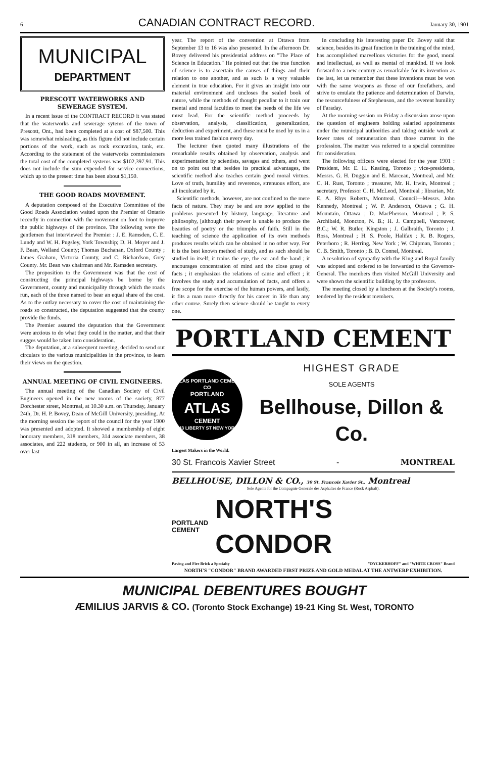6 CANADIAN CONTRACT RECORD. January 30, 1901
MUNICIPAL
DEPARTMENT
PRESCOTT WATERWORKS AND SEWERAGE SYSTEM.
In a recent issue of the CONTRACT RECORD it was stated that the waterworks and sewerage sytems of the town of Prescott, Ont., had been completed at a cost of $87,500. This was somewhat misleading, as this figure did not include certain portions of the work, such as rock excavation, tank, etc. According to the statement of the waterworks commissioners the total cost of the completed systems was $102,397.91. This does not include the sum expended for service connections, which up to the present time has been about $1,150.
THE GOOD ROADS MOVEMENT.
A deputation composed of the Executive Committee of the Good Roads Association waited upon the Premier of Ontario recently in connection with the movement on foot to improve the public highways of the province. The following were the gentlemen that interviewed the Premier : J. E. Ramsden, C. E. Lundy and W. H. Pugsley, York Township; D. H. Moyer and J. F. Bean, Welland County; Thomas Buchanan, Oxford County ; James Graham, Victoria County, and C. Richardson, Grey County. Mr. Bean was chairman and Mr. Ramsden secretary.
The proposition to the Government was that the cost of constructing the principal highways be borne by the Government, county and municipality through which the roads run, each of the three named to bear an equal share of the cost. As to the outlay necessary to cover the cost of maintaining the roads so constructed, the deputation suggested that the county provide the funds.
The Premier assured the deputation that the Government were anxious to do what they could in the matter, and that their sugges would be taken into consideration.
The deputation, at a subsequent meeting, decided to send out circulars to the various municipalities in the province, to learn their views on the question.
ANNUAL MEETING OF CIVIL ENGINEERS.
The annual meeting of the Canadian Society of Civil Engineers opened in the new rooms of the society, 877 Dorchester street, Montreal, at 10.30 a.m. on Thursday, January 24th, Dr. H. P. Bovey, Dean of McGill University, presiding. At the morning session the report of the council for the year 1900 was presented and adopted. It showed a membership of eight honorary members, 318 members, 314 associate members, 38 associates, and 222 students, or 900 in all, an increase of 53 over last
year. The report of the convention at Ottawa from September 13 to 16 was also presented. In the afternoon Dr. Bovey delivered his presidential address on "The Place of Science in Education." He pointed out that the true function of science is to ascertain the causes of things and their relation to one another, and as such is a very valuable element in true education. For it gives an insight into our material environment and uncloses the sealed book of nature, while the methods of thought peculiar to it train our mental and moral faculties to meet the needs of the life we must lead. For the scientific method proceeds by observation, analysis, classification, generalization, deduction and experiment, and these must be used by us in a more less trained fashion every day.
The lecturer then quoted many illustrations of the remarkable results obtained by observation, analysis and experimentation by scientists, savages and others, and went on to point out that besides its practical advantages, the scientific method also teaches certain good moral virtues. Love of truth, humility and reverence, strenuous effort, are all inculcated by it.
Scientific methods, however, are not confined to the mere facts of nature. They may be and are now applied to the problems presented by history, language, literature and philosophy, [although their power is unable to produce the beauties of poetry or the triumphs of faith. Still in the teaching of science the application of its own methods produces results which can be obtained in no other way. For it is the best known method of study, and as such should be studied in itself; it trains the eye, the ear and the hand ; it encourages concentration of mind and the close grasp of facts ; it emphasizes the relations of cause and effect ; it involves the study and accumulation of facts, and offers a free scope for the exercise of the human powers, and lastly, it fits a man more directly for his career in life than any other course. Surely then science should be taught to every one.
In concluding his interesting paper Dr. Bovey said that science, besides its great function in the training of the mind, has accomplished marvellous victories for the good, moral and intellectual, as well as mental of mankind. If we look forward to a new century as remarkable for its invention as the last, let us remember that these inventions must be won with the same weapons as those of our forefathers, and strive to emulate the patience and determination of Darwin, the resourcefulness of Stephenson, and the reverent humility of Faraday.
At the morning session on Friday a discussion arose upon the question of engineers holding salaried appointments under the municipal authorities and taking outside work at lower rates of remuneration than those current in the profession. The matter was referred to a special committee for consideration.
The following officers were elected for the year 1901 : President, Mr. E. H. Keating, Toronto ; vice-presidents, Messrs. G. H. Duggan and E. Marceau, Montreal, and Mr. C. H. Rust, Toronto ; treasurer, Mr. H. Irwin, Montreal ; secretary, Professor C. H. McLeod, Montreal ; librarian, Mr. E. A. Rhys Roberts, Montreal. Council—Messrs. John Kennedy, Montreal ; W. P. Anderson, Ottawa ; G. H. Mountain, Ottawa ; D. MacPherson, Montreal ; P. S. Archibald, Moncton, N. B.; H. J. Campbell, Vancouver, B.C.; W. R. Butler, Kingston ; J. Galbraith, Toronto ; J. Ross, Montreal ; H. S. Poole, Halifax ; R. B. Rogers, Peterboro ; R. Herring, New York ; W. Chipman, Toronto ; C. B. Smith, Toronto ; B. D. Connel, Montreal.
A resolution of sympathy with the King and Royal family was adopted and ordered to be forwarded to the Governor-General. The members then visited McGill University and were shown the scientific building by the professors.
The meeting closed by a luncheon at the Society's rooms, tendered by the resident members.
PORTLAND CEMENT
ATLAS PORTLAND CEMENT CO
PORTLAND
ATLAS
CEMENT
143 LIBERTY ST NEW YORK
HIGHEST GRADE
SOLE AGENTS
Bellhouse, Dillon & Co.
Largest Makers in the World.
30 St. Francois Xavier Street - MONTREAL
BELLHOUSE, DILLON & CO., 30 St. Francois Xavier St., Montreal
Sole Agents for the Compagnie Generale des Asphaltes de France (Rock Asphalt).
PORTLAND
CEMENT NORTH'S CONDOR
Paving and Fire Brick a Specialty "DYCKERHOFF" and "WHITE CROSS" Brand
NORTH'S "CONDOR" BRAND AWARDED FIRST PRIZE AND GOLD MEDAL AT THE ANTWERP EXHIBITION.
MUNICIPAL DEBENTURES BOUGHT
ÆMILIUS JARVIS & CO. (Toronto Stock Exchange) 19-21 King St. West, TORONTO